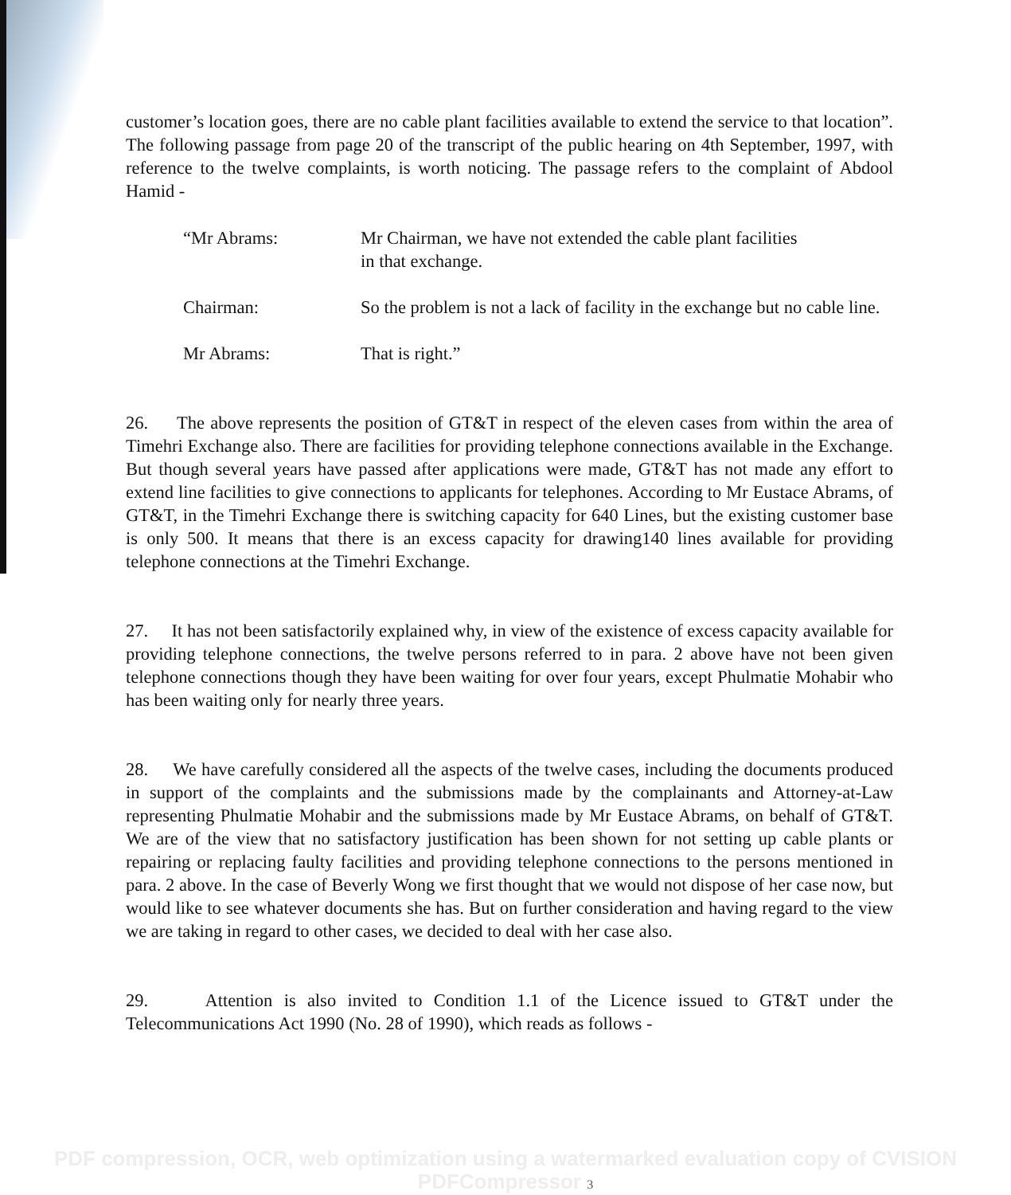customer’s location goes, there are no cable plant facilities available to extend the service to that location”. The following passage from page 20 of the transcript of the public hearing on 4th September, 1997, with reference to the twelve complaints, is worth noticing. The passage refers to the complaint of Abdool Hamid -
“Mr Abrams: Mr Chairman, we have not extended the cable plant facilities
in that exchange.
Chairman: So the problem is not a lack of facility in the exchange but no cable line.
Mr Abrams: That is right.”
26. The above represents the position of GT&T in respect of the eleven cases from within the area of Timehri Exchange also. There are facilities for providing telephone connections available in the Exchange. But though several years have passed after applications were made, GT&T has not made any effort to extend line facilities to give connections to applicants for telephones. According to Mr Eustace Abrams, of GT&T, in the Timehri Exchange there is switching capacity for 640 Lines, but the existing customer base is only 500. It means that there is an excess capacity for drawing140 lines available for providing telephone connections at the Timehri Exchange.
27. It has not been satisfactorily explained why, in view of the existence of excess capacity available for providing telephone connections, the twelve persons referred to in para. 2 above have not been given telephone connections though they have been waiting for over four years, except Phulmatie Mohabir who has been waiting only for nearly three years.
28. We have carefully considered all the aspects of the twelve cases, including the documents produced in support of the complaints and the submissions made by the complainants and Attorney-at-Law representing Phulmatie Mohabir and the submissions made by Mr Eustace Abrams, on behalf of GT&T. We are of the view that no satisfactory justification has been shown for not setting up cable plants or repairing or replacing faulty facilities and providing telephone connections to the persons mentioned in para. 2 above. In the case of Beverly Wong we first thought that we would not dispose of her case now, but would like to see whatever documents she has. But on further consideration and having regard to the view we are taking in regard to other cases, we decided to deal with her case also.
29. Attention is also invited to Condition 1.1 of the Licence issued to GT&T under the Telecommunications Act 1990 (No. 28 of 1990), which reads as follows -
PDF compression, OCR, web optimization using a watermarked evaluation copy of CVISION PDFCompressor 3